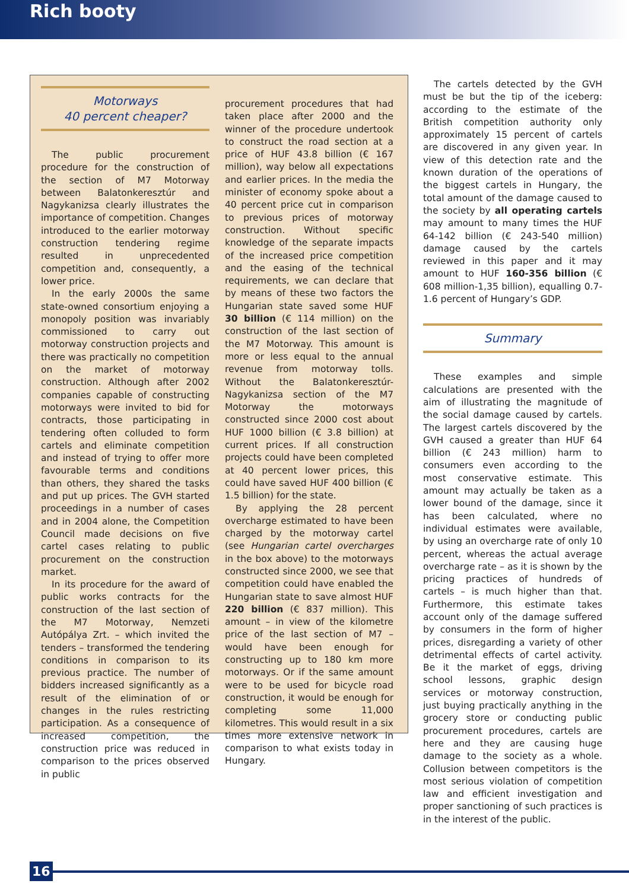Rich booty
Motorways
40 percent cheaper?
The public procurement procedure for the construction of the section of M7 Motorway between Balatonkeresztúr and Nagykanizsa clearly illustrates the importance of competition. Changes introduced to the earlier motorway construction tendering regime resulted in unprecedented competition and, consequently, a lower price.
In the early 2000s the same state-owned consortium enjoying a monopoly position was invariably commissioned to carry out motorway construction projects and there was practically no competition on the market of motorway construction. Although after 2002 companies capable of constructing motorways were invited to bid for contracts, those participating in tendering often colluded to form cartels and eliminate competition and instead of trying to offer more favourable terms and conditions than others, they shared the tasks and put up prices. The GVH started proceedings in a number of cases and in 2004 alone, the Competition Council made decisions on five cartel cases relating to public procurement on the construction market.
In its procedure for the award of public works contracts for the construction of the last section of the M7 Motorway, Nemzeti Autópálya Zrt. – which invited the tenders – transformed the tendering conditions in comparison to its previous practice. The number of bidders increased significantly as a result of the elimination of or changes in the rules restricting participation. As a consequence of increased competition, the construction price was reduced in comparison to the prices observed in public
procurement procedures that had taken place after 2000 and the winner of the procedure undertook to construct the road section at a price of HUF 43.8 billion (€ 167 million), way below all expectations and earlier prices. In the media the minister of economy spoke about a 40 percent price cut in comparison to previous prices of motorway construction. Without specific knowledge of the separate impacts of the increased price competition and the easing of the technical requirements, we can declare that by means of these two factors the Hungarian state saved some HUF 30 billion (€ 114 million) on the construction of the last section of the M7 Motorway. This amount is more or less equal to the annual revenue from motorway tolls. Without the Balatonkeresztúr-Nagykanizsa section of the M7 Motorway the motorways constructed since 2000 cost about HUF 1000 billion (€ 3.8 billion) at current prices. If all construction projects could have been completed at 40 percent lower prices, this could have saved HUF 400 billion (€ 1.5 billion) for the state.
By applying the 28 percent overcharge estimated to have been charged by the motorway cartel (see Hungarian cartel overcharges in the box above) to the motorways constructed since 2000, we see that competition could have enabled the Hungarian state to save almost HUF 220 billion (€ 837 million). This amount – in view of the kilometre price of the last section of M7 – would have been enough for constructing up to 180 km more motorways. Or if the same amount were to be used for bicycle road construction, it would be enough for completing some 11,000 kilometres. This would result in a six times more extensive network in comparison to what exists today in Hungary.
The cartels detected by the GVH must be but the tip of the iceberg: according to the estimate of the British competition authority only approximately 15 percent of cartels are discovered in any given year. In view of this detection rate and the known duration of the operations of the biggest cartels in Hungary, the total amount of the damage caused to the society by all operating cartels may amount to many times the HUF 64-142 billion (€ 243-540 million) damage caused by the cartels reviewed in this paper and it may amount to HUF 160-356 billion (€ 608 million-1,35 billion), equalling 0.7-1.6 percent of Hungary’s GDP.
Summary
These examples and simple calculations are presented with the aim of illustrating the magnitude of the social damage caused by cartels. The largest cartels discovered by the GVH caused a greater than HUF 64 billion (€ 243 million) harm to consumers even according to the most conservative estimate. This amount may actually be taken as a lower bound of the damage, since it has been calculated, where no individual estimates were available, by using an overcharge rate of only 10 percent, whereas the actual average overcharge rate – as it is shown by the pricing practices of hundreds of cartels – is much higher than that. Furthermore, this estimate takes account only of the damage suffered by consumers in the form of higher prices, disregarding a variety of other detrimental effects of cartel activity. Be it the market of eggs, driving school lessons, graphic design services or motorway construction, just buying practically anything in the grocery store or conducting public procurement procedures, cartels are here and they are causing huge damage to the society as a whole. Collusion between competitors is the most serious violation of competition law and efficient investigation and proper sanctioning of such practices is in the interest of the public.
16